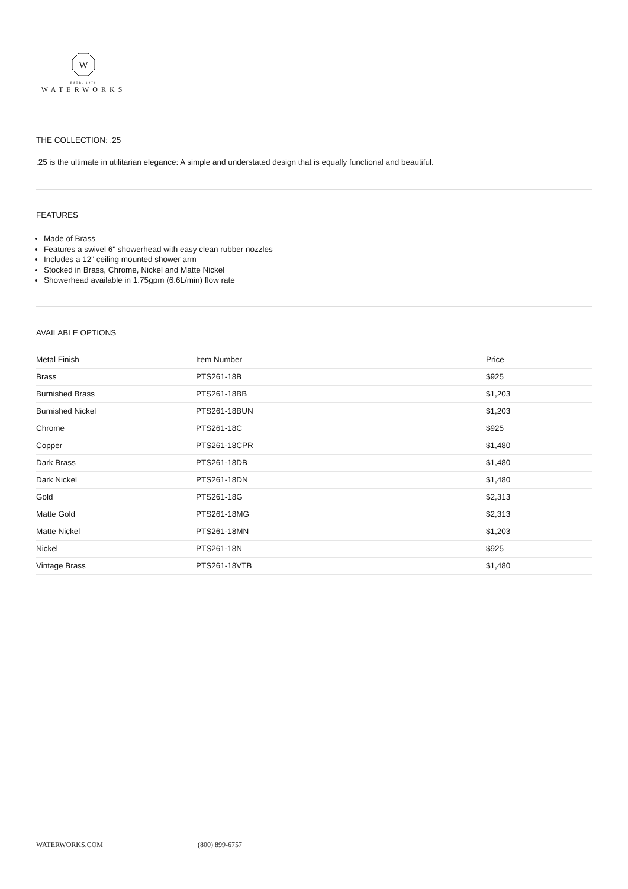W
ESTB. 1978
WATERWORKS
THE COLLECTION: .25
.25 is the ultimate in utilitarian elegance: A simple and understated design that is equally functional and beautiful.
FEATURES
Made of Brass
Features a swivel 6" showerhead with easy clean rubber nozzles
Includes a 12" ceiling mounted shower arm
Stocked in Brass, Chrome, Nickel and Matte Nickel
Showerhead available in 1.75gpm (6.6L/min) flow rate
AVAILABLE OPTIONS
| Metal Finish | Item Number | Price |
| --- | --- | --- |
| Brass | PTS261-18B | $925 |
| Burnished Brass | PTS261-18BB | $1,203 |
| Burnished Nickel | PTS261-18BUN | $1,203 |
| Chrome | PTS261-18C | $925 |
| Copper | PTS261-18CPR | $1,480 |
| Dark Brass | PTS261-18DB | $1,480 |
| Dark Nickel | PTS261-18DN | $1,480 |
| Gold | PTS261-18G | $2,313 |
| Matte Gold | PTS261-18MG | $2,313 |
| Matte Nickel | PTS261-18MN | $1,203 |
| Nickel | PTS261-18N | $925 |
| Vintage Brass | PTS261-18VTB | $1,480 |
WATERWORKS.COM (800) 899-6757